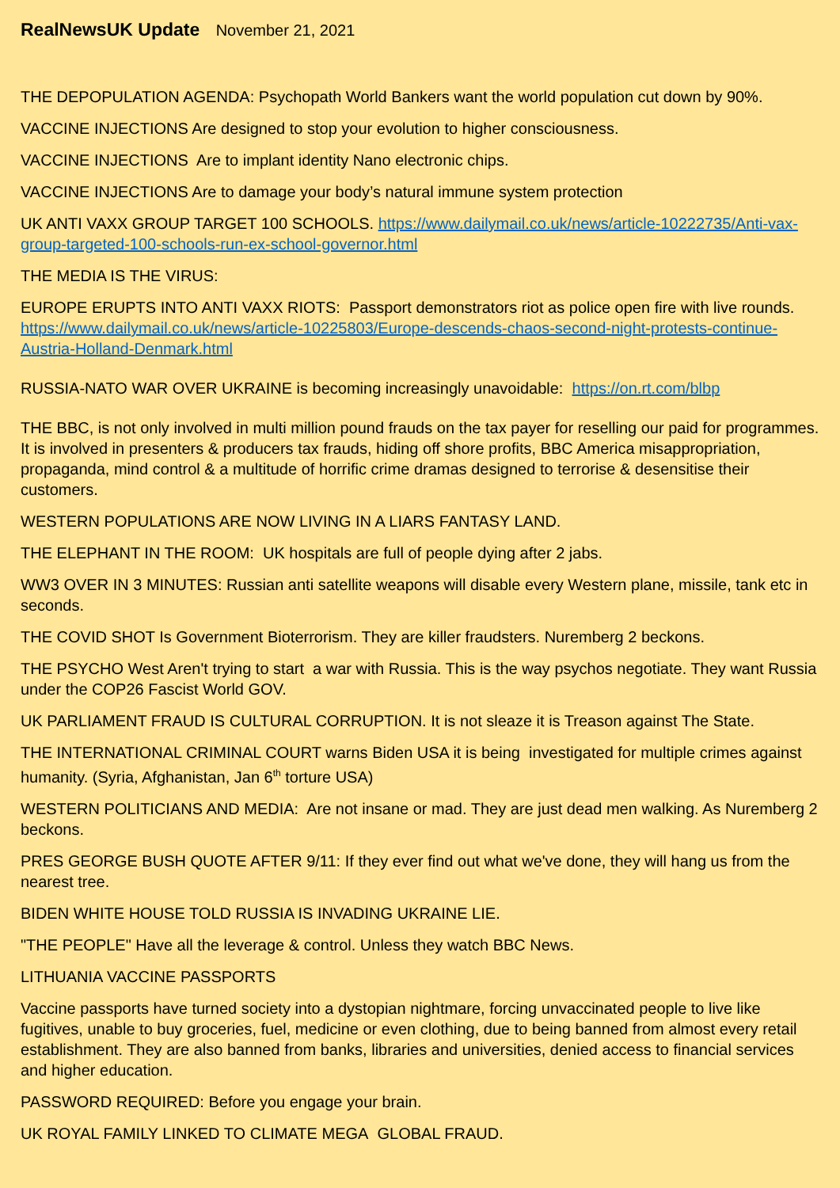RealNewsUK Update November 21, 2021
THE DEPOPULATION AGENDA: Psychopath World Bankers want the world population cut down by 90%.
VACCINE INJECTIONS Are designed to stop your evolution to higher consciousness.
VACCINE INJECTIONS Are to implant identity Nano electronic chips.
VACCINE INJECTIONS Are to damage your body’s natural immune system protection
UK ANTI VAXX GROUP TARGET 100 SCHOOLS. https://www.dailymail.co.uk/news/article-10222735/Anti-vax-group-targeted-100-schools-run-ex-school-governor.html
THE MEDIA IS THE VIRUS:
EUROPE ERUPTS INTO ANTI VAXX RIOTS: Passport demonstrators riot as police open fire with live rounds. https://www.dailymail.co.uk/news/article-10225803/Europe-descends-chaos-second-night-protests-continue-Austria-Holland-Denmark.html
RUSSIA-NATO WAR OVER UKRAINE is becoming increasingly unavoidable: https://on.rt.com/blbp
THE BBC, is not only involved in multi million pound frauds on the tax payer for reselling our paid for programmes. It is involved in presenters & producers tax frauds, hiding off shore profits, BBC America misappropriation, propaganda, mind control & a multitude of horrific crime dramas designed to terrorise & desensitise their customers.
WESTERN POPULATIONS ARE NOW LIVING IN A LIARS FANTASY LAND.
THE ELEPHANT IN THE ROOM: UK hospitals are full of people dying after 2 jabs.
WW3 OVER IN 3 MINUTES: Russian anti satellite weapons will disable every Western plane, missile, tank etc in seconds.
THE COVID SHOT Is Government Bioterrorism. They are killer fraudsters. Nuremberg 2 beckons.
THE PSYCHO West Aren't trying to start a war with Russia. This is the way psychos negotiate. They want Russia under the COP26 Fascist World GOV.
UK PARLIAMENT FRAUD IS CULTURAL CORRUPTION. It is not sleaze it is Treason against The State.
THE INTERNATIONAL CRIMINAL COURT warns Biden USA it is being investigated for multiple crimes against humanity. (Syria, Afghanistan, Jan 6<sup>th</sup> torture USA)
WESTERN POLITICIANS AND MEDIA: Are not insane or mad. They are just dead men walking. As Nuremberg 2 beckons.
PRES GEORGE BUSH QUOTE AFTER 9/11: If they ever find out what we've done, they will hang us from the nearest tree.
BIDEN WHITE HOUSE TOLD RUSSIA IS INVADING UKRAINE LIE.
"THE PEOPLE" Have all the leverage & control. Unless they watch BBC News.
LITHUANIA VACCINE PASSPORTS
Vaccine passports have turned society into a dystopian nightmare, forcing unvaccinated people to live like fugitives, unable to buy groceries, fuel, medicine or even clothing, due to being banned from almost every retail establishment. They are also banned from banks, libraries and universities, denied access to financial services and higher education.
PASSWORD REQUIRED: Before you engage your brain.
UK ROYAL FAMILY LINKED TO CLIMATE MEGA GLOBAL FRAUD.